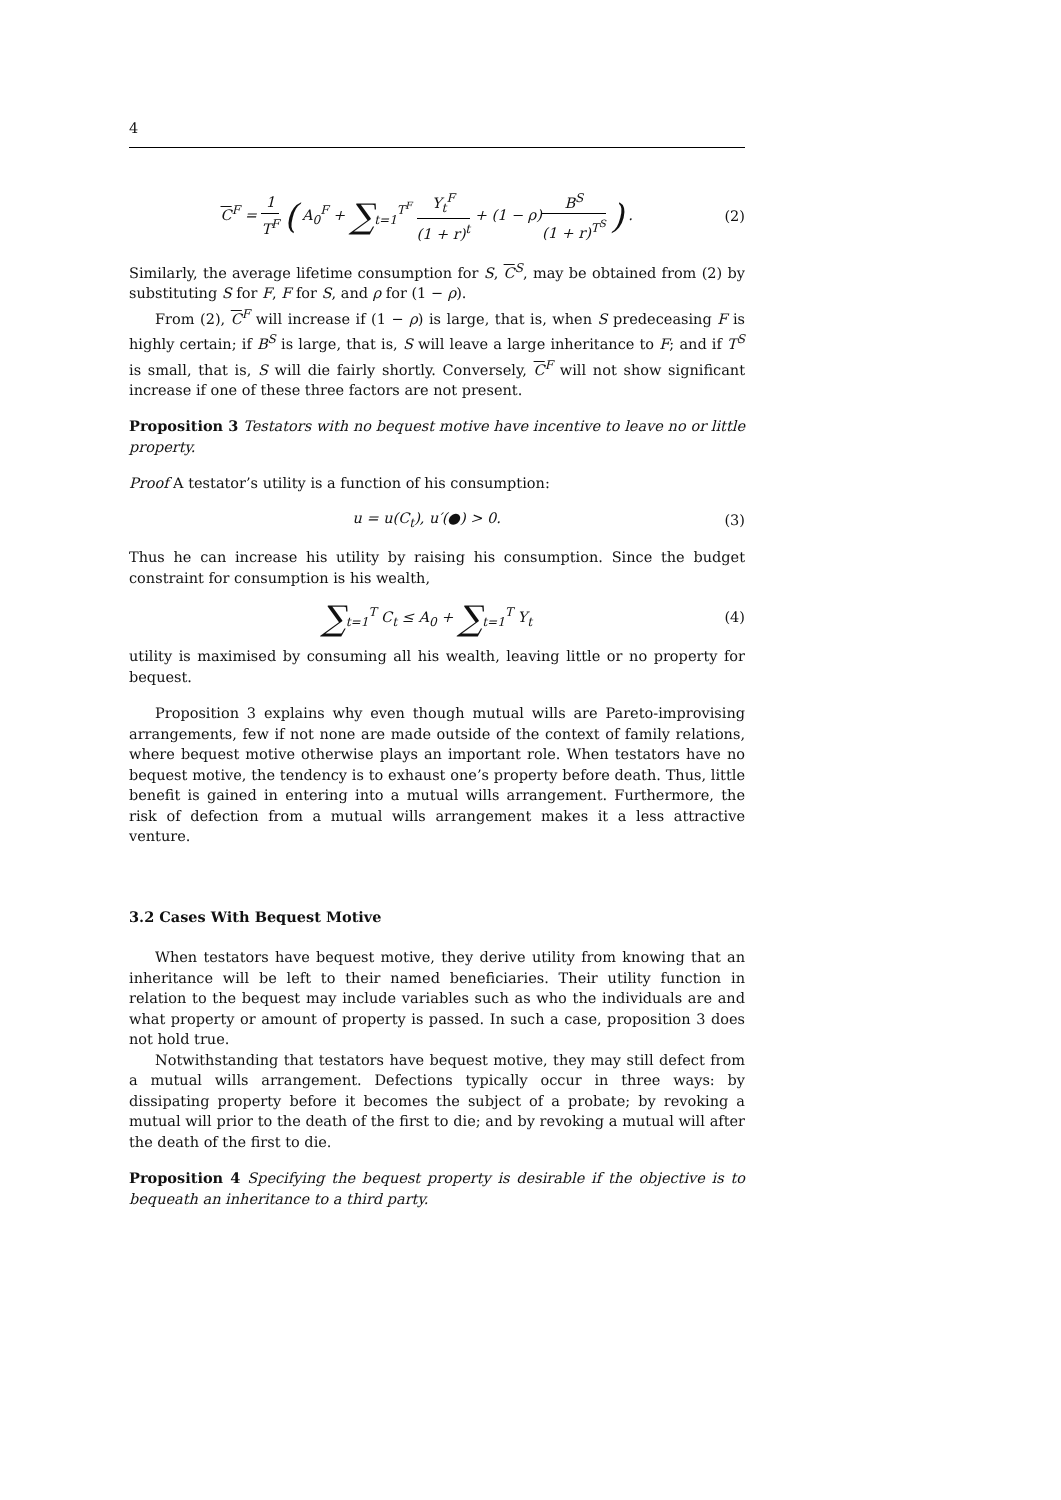4
C<sup>F</sup> = 1 T<sup>F</sup> ( A<sub>0</sub><sup>F</sup> + ∑<sub>t=1</sub><sup>T<sup>F</sup></sup> Y<sub>t</sub><sup>F</sup> (1 + r)<sup>t</sup> + (1 − ρ)B<sup>S</sup> (1 + r)<sup>T<sup>S</sup></sup> ) . (2)
Similarly, the average lifetime consumption for S, C<sup>S</sup>, may be obtained from (2) by substituting S for F, F for S, and ρ for (1 − ρ).
From (2), C<sup>F</sup> will increase if (1 − ρ) is large, that is, when S predeceasing F is highly certain; if B<sup>S</sup> is large, that is, S will leave a large inheritance to F; and if T<sup>S</sup> is small, that is, S will die fairly shortly. Conversely, C<sup>F</sup> will not show significant increase if one of these three factors are not present.
Proposition 3 Testators with no bequest motive have incentive to leave no or little property.
Proof A testator’s utility is a function of his consumption:
u = u(C<sub>t</sub>), u′(●) > 0. (3)
Thus he can increase his utility by raising his consumption. Since the budget constraint for consumption is his wealth,
∑<sub>t=1</sub><sup>T</sup> C<sub>t</sub> ≤ A<sub>0</sub> + ∑<sub>t=1</sub><sup>T</sup> Y<sub>t</sub> (4)
utility is maximised by consuming all his wealth, leaving little or no property for bequest.
Proposition 3 explains why even though mutual wills are Pareto-improvising arrangements, few if not none are made outside of the context of family relations, where bequest motive otherwise plays an important role. When testators have no bequest motive, the tendency is to exhaust one’s property before death. Thus, little benefit is gained in entering into a mutual wills arrangement. Furthermore, the risk of defection from a mutual wills arrangement makes it a less attractive venture.
3.2 Cases With Bequest Motive
When testators have bequest motive, they derive utility from knowing that an inheritance will be left to their named beneficiaries. Their utility function in relation to the bequest may include variables such as who the individuals are and what property or amount of property is passed. In such a case, proposition 3 does not hold true.
Notwithstanding that testators have bequest motive, they may still defect from a mutual wills arrangement. Defections typically occur in three ways: by dissipating property before it becomes the subject of a probate; by revoking a mutual will prior to the death of the first to die; and by revoking a mutual will after the death of the first to die.
Proposition 4 Specifying the bequest property is desirable if the objective is to bequeath an inheritance to a third party.